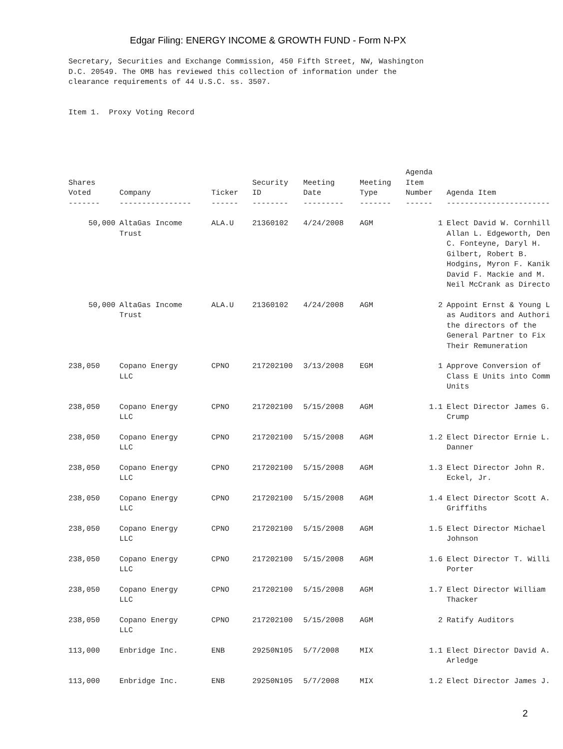Edgar Filing: ENERGY INCOME & GROWTH FUND - Form N-PX
Secretary, Securities and Exchange Commission, 450 Fifth Street, NW, Washington D.C. 20549. The OMB has reviewed this collection of information under the clearance requirements of 44 U.S.C. ss. 3507.
Item 1. Proxy Voting Record
| Shares Voted | Company | Ticker | Security ID | Meeting Date | Meeting Type | Agenda Item Number | Agenda Item |
| --- | --- | --- | --- | --- | --- | --- | --- |
| ------- | ---------------- | ------ | -------- | --------- | ------- | ------ | ----------------------- |
| 50,000 | AltaGas Income Trust | ALA.U | 21360102 | 4/24/2008 | AGM | 1 | Elect David W. Cornhill Allan L. Edgeworth, Den C. Fonteyne, Daryl H. Gilbert, Robert B. Hodgins, Myron F. Kanik David F. Mackie and M. Neil McCrank as Directo |
| 50,000 | AltaGas Income Trust | ALA.U | 21360102 | 4/24/2008 | AGM | 2 | Appoint Ernst & Young L as Auditors and Authori the directors of the General Partner to Fix Their Remuneration |
| 238,050 | Copano Energy LLC | CPNO | 217202100 | 3/13/2008 | EGM | 1 | Approve Conversion of Class E Units into Comm Units |
| 238,050 | Copano Energy LLC | CPNO | 217202100 | 5/15/2008 | AGM | 1.1 | Elect Director James G. Crump |
| 238,050 | Copano Energy LLC | CPNO | 217202100 | 5/15/2008 | AGM | 1.2 | Elect Director Ernie L. Danner |
| 238,050 | Copano Energy LLC | CPNO | 217202100 | 5/15/2008 | AGM | 1.3 | Elect Director John R. Eckel, Jr. |
| 238,050 | Copano Energy LLC | CPNO | 217202100 | 5/15/2008 | AGM | 1.4 | Elect Director Scott A. Griffiths |
| 238,050 | Copano Energy LLC | CPNO | 217202100 | 5/15/2008 | AGM | 1.5 | Elect Director Michael Johnson |
| 238,050 | Copano Energy LLC | CPNO | 217202100 | 5/15/2008 | AGM | 1.6 | Elect Director T. Willi Porter |
| 238,050 | Copano Energy LLC | CPNO | 217202100 | 5/15/2008 | AGM | 1.7 | Elect Director William Thacker |
| 238,050 | Copano Energy LLC | CPNO | 217202100 | 5/15/2008 | AGM | 2 | Ratify Auditors |
| 113,000 | Enbridge Inc. | ENB | 29250N105 | 5/7/2008 | MIX | 1.1 | Elect Director David A. Arledge |
| 113,000 | Enbridge Inc. | ENB | 29250N105 | 5/7/2008 | MIX | 1.2 | Elect Director James J. |
2